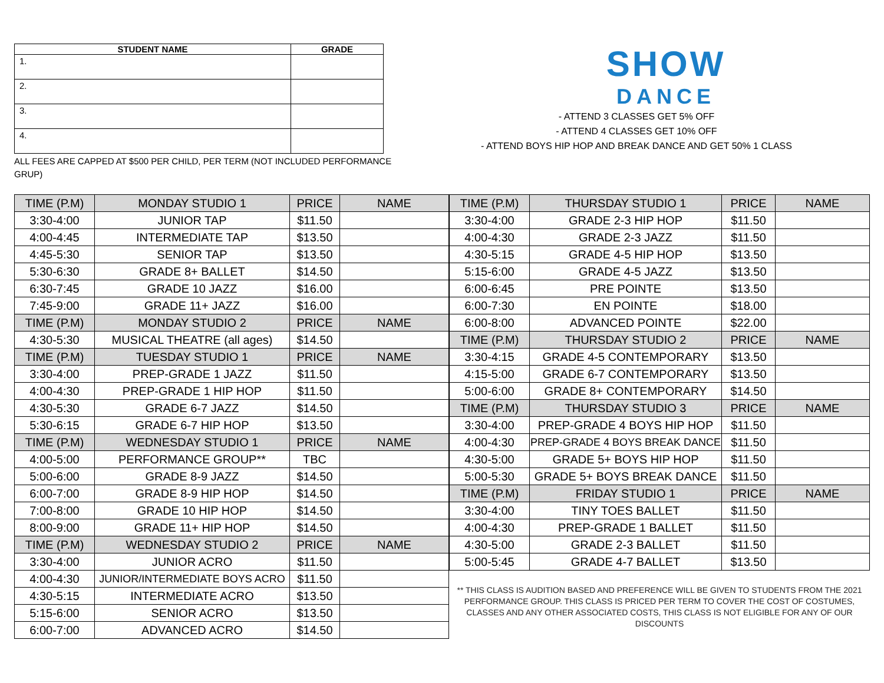| STUDENT NAME | GRADE |
| --- | --- |
| 1. | |
| 2. | |
| 3. | |
| 4. | |
ALL FEES ARE CAPPED AT $500 PER CHILD, PER TERM (NOT INCLUDED PERFORMANCE GRUP)
SHOW
DANCE
- ATTEND 3 CLASSES GET 5% OFF
- ATTEND 4 CLASSES GET 10% OFF
- ATTEND BOYS HIP HOP AND BREAK DANCE AND GET 50% 1 CLASS
| TIME (P.M) | MONDAY STUDIO 1 | PRICE | NAME |
| 3:30-4:00 | JUNIOR TAP | $11.50 | |
| 4:00-4:45 | INTERMEDIATE TAP | $13.50 | |
| 4:45-5:30 | SENIOR TAP | $13.50 | |
| 5:30-6:30 | GRADE 8+ BALLET | $14.50 | |
| 6:30-7:45 | GRADE 10 JAZZ | $16.00 | |
| 7:45-9:00 | GRADE 11+ JAZZ | $16.00 | |
| TIME (P.M) | MONDAY STUDIO 2 | PRICE | NAME |
| 4:30-5:30 | MUSICAL THEATRE (all ages) | $14.50 | |
| TIME (P.M) | TUESDAY STUDIO 1 | PRICE | NAME |
| 3:30-4:00 | PREP-GRADE 1 JAZZ | $11.50 | |
| 4:00-4:30 | PREP-GRADE 1 HIP HOP | $11.50 | |
| 4:30-5:30 | GRADE 6-7 JAZZ | $14.50 | |
| 5:30-6:15 | GRADE 6-7 HIP HOP | $13.50 | |
| TIME (P.M) | WEDNESDAY STUDIO 1 | PRICE | NAME |
| 4:00-5:00 | PERFORMANCE GROUP** | TBC | |
| 5:00-6:00 | GRADE 8-9 JAZZ | $14.50 | |
| 6:00-7:00 | GRADE 8-9 HIP HOP | $14.50 | |
| 7:00-8:00 | GRADE 10 HIP HOP | $14.50 | |
| 8:00-9:00 | GRADE 11+ HIP HOP | $14.50 | |
| TIME (P.M) | WEDNESDAY STUDIO 2 | PRICE | NAME |
| 3:30-4:00 | JUNIOR ACRO | $11.50 | |
| 4:00-4:30 | JUNIOR/INTERMEDIATE BOYS ACRO | $11.50 | |
| 4:30-5:15 | INTERMEDIATE ACRO | $13.50 | |
| 5:15-6:00 | SENIOR ACRO | $13.50 | |
| 6:00-7:00 | ADVANCED ACRO | $14.50 | |
| TIME (P.M) | THURSDAY STUDIO 1 | PRICE | NAME |
| 3:30-4:00 | GRADE 2-3 HIP HOP | $11.50 | |
| 4:00-4:30 | GRADE 2-3 JAZZ | $11.50 | |
| 4:30-5:15 | GRADE 4-5 HIP HOP | $13.50 | |
| 5:15-6:00 | GRADE 4-5 JAZZ | $13.50 | |
| 6:00-6:45 | PRE POINTE | $13.50 | |
| 6:00-7:30 | EN POINTE | $18.00 | |
| 6:00-8:00 | ADVANCED POINTE | $22.00 | |
| TIME (P.M) | THURSDAY STUDIO 2 | PRICE | NAME |
| 3:30-4:15 | GRADE 4-5 CONTEMPORARY | $13.50 | |
| 4:15-5:00 | GRADE 6-7 CONTEMPORARY | $13.50 | |
| 5:00-6:00 | GRADE 8+ CONTEMPORARY | $14.50 | |
| TIME (P.M) | THURSDAY STUDIO 3 | PRICE | NAME |
| 3:30-4:00 | PREP-GRADE 4 BOYS HIP HOP | $11.50 | |
| 4:00-4:30 | PREP-GRADE 4 BOYS BREAK DANCE | $11.50 | |
| 4:30-5:00 | GRADE 5+ BOYS HIP HOP | $11.50 | |
| 5:00-5:30 | GRADE 5+ BOYS BREAK DANCE | $11.50 | |
| TIME (P.M) | FRIDAY STUDIO 1 | PRICE | NAME |
| 3:30-4:00 | TINY TOES BALLET | $11.50 | |
| 4:00-4:30 | PREP-GRADE 1 BALLET | $11.50 | |
| 4:30-5:00 | GRADE 2-3 BALLET | $11.50 | |
| 5:00-5:45 | GRADE 4-7 BALLET | $13.50 | |
** THIS CLASS IS AUDITION BASED AND PREFERENCE WILL BE GIVEN TO STUDENTS FROM THE 2021 PERFORMANCE GROUP. THIS CLASS IS PRICED PER TERM TO COVER THE COST OF COSTUMES, CLASSES AND ANY OTHER ASSOCIATED COSTS, THIS CLASS IS NOT ELIGIBLE FOR ANY OF OUR DISCOUNTS